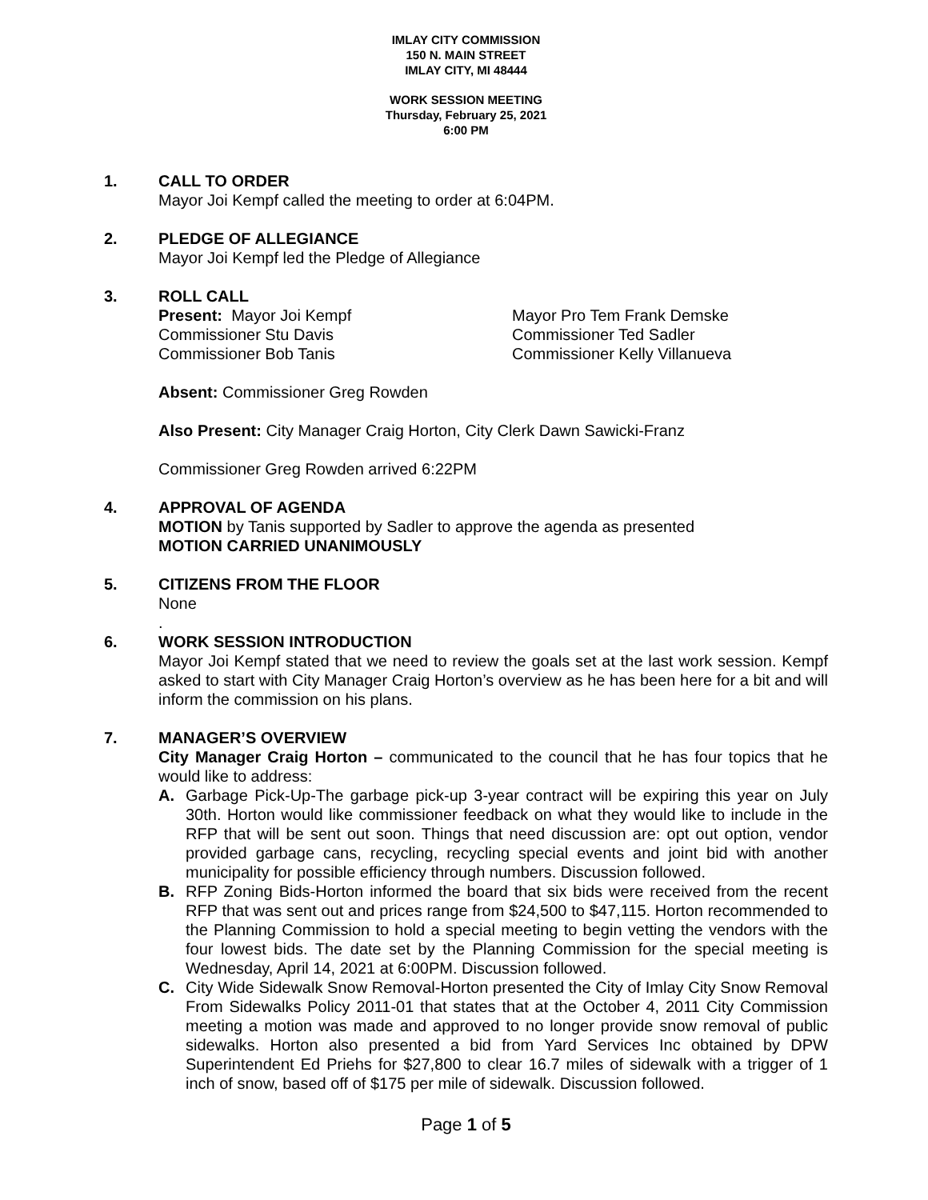IMLAY CITY COMMISSION
150 N. MAIN STREET
IMLAY CITY, MI 48444
WORK SESSION MEETING
Thursday, February 25, 2021
6:00 PM
1. CALL TO ORDER
Mayor Joi Kempf called the meeting to order at 6:04PM.
2. PLEDGE OF ALLEGIANCE
Mayor Joi Kempf led the Pledge of Allegiance
3. ROLL CALL
Present: Mayor Joi Kempf
Mayor Pro Tem Frank Demske
Commissioner Stu Davis
Commissioner Ted Sadler
Commissioner Bob Tanis
Commissioner Kelly Villanueva
Absent: Commissioner Greg Rowden
Also Present: City Manager Craig Horton, City Clerk Dawn Sawicki-Franz
Commissioner Greg Rowden arrived 6:22PM
4. APPROVAL OF AGENDA
MOTION by Tanis supported by Sadler to approve the agenda as presented
MOTION CARRIED UNANIMOUSLY
5. CITIZENS FROM THE FLOOR
None
.
6. WORK SESSION INTRODUCTION
Mayor Joi Kempf stated that we need to review the goals set at the last work session. Kempf asked to start with City Manager Craig Horton’s overview as he has been here for a bit and will inform the commission on his plans.
7. MANAGER’S OVERVIEW
City Manager Craig Horton – communicated to the council that he has four topics that he would like to address:
A. Garbage Pick-Up-The garbage pick-up 3-year contract will be expiring this year on July 30th. Horton would like commissioner feedback on what they would like to include in the RFP that will be sent out soon. Things that need discussion are: opt out option, vendor provided garbage cans, recycling, recycling special events and joint bid with another municipality for possible efficiency through numbers. Discussion followed.
B. RFP Zoning Bids-Horton informed the board that six bids were received from the recent RFP that was sent out and prices range from $24,500 to $47,115. Horton recommended to the Planning Commission to hold a special meeting to begin vetting the vendors with the four lowest bids. The date set by the Planning Commission for the special meeting is Wednesday, April 14, 2021 at 6:00PM. Discussion followed.
C. City Wide Sidewalk Snow Removal-Horton presented the City of Imlay City Snow Removal From Sidewalks Policy 2011-01 that states that at the October 4, 2011 City Commission meeting a motion was made and approved to no longer provide snow removal of public sidewalks. Horton also presented a bid from Yard Services Inc obtained by DPW Superintendent Ed Priehs for $27,800 to clear 16.7 miles of sidewalk with a trigger of 1 inch of snow, based off of $175 per mile of sidewalk. Discussion followed.
Page 1 of 5